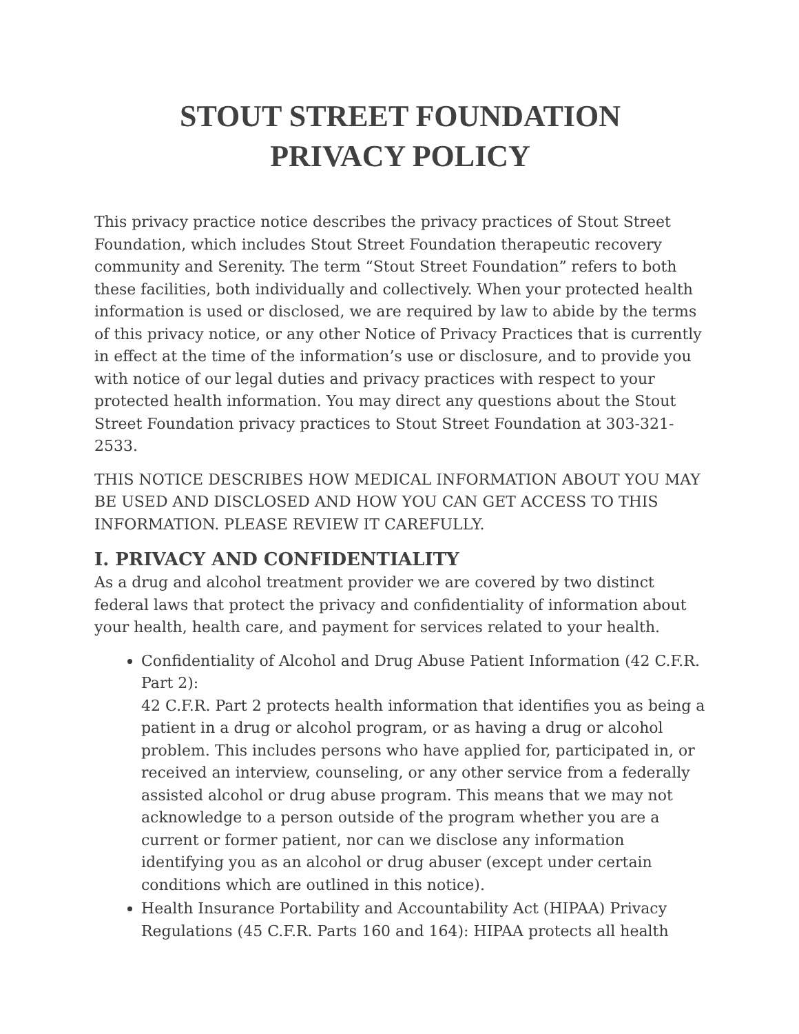STOUT STREET FOUNDATION
PRIVACY POLICY
This privacy practice notice describes the privacy practices of Stout Street Foundation, which includes Stout Street Foundation therapeutic recovery community and Serenity. The term “Stout Street Foundation” refers to both these facilities, both individually and collectively. When your protected health information is used or disclosed, we are required by law to abide by the terms of this privacy notice, or any other Notice of Privacy Practices that is currently in effect at the time of the information’s use or disclosure, and to provide you with notice of our legal duties and privacy practices with respect to your protected health information. You may direct any questions about the Stout Street Foundation privacy practices to Stout Street Foundation at 303-321-2533.
THIS NOTICE DESCRIBES HOW MEDICAL INFORMATION ABOUT YOU MAY BE USED AND DISCLOSED AND HOW YOU CAN GET ACCESS TO THIS INFORMATION. PLEASE REVIEW IT CAREFULLY.
I. PRIVACY AND CONFIDENTIALITY
As a drug and alcohol treatment provider we are covered by two distinct federal laws that protect the privacy and confidentiality of information about your health, health care, and payment for services related to your health.
Confidentiality of Alcohol and Drug Abuse Patient Information (42 C.F.R. Part 2):
42 C.F.R. Part 2 protects health information that identifies you as being a patient in a drug or alcohol program, or as having a drug or alcohol problem. This includes persons who have applied for, participated in, or received an interview, counseling, or any other service from a federally assisted alcohol or drug abuse program. This means that we may not acknowledge to a person outside of the program whether you are a current or former patient, nor can we disclose any information identifying you as an alcohol or drug abuser (except under certain conditions which are outlined in this notice).
Health Insurance Portability and Accountability Act (HIPAA) Privacy Regulations (45 C.F.R. Parts 160 and 164): HIPAA protects all health